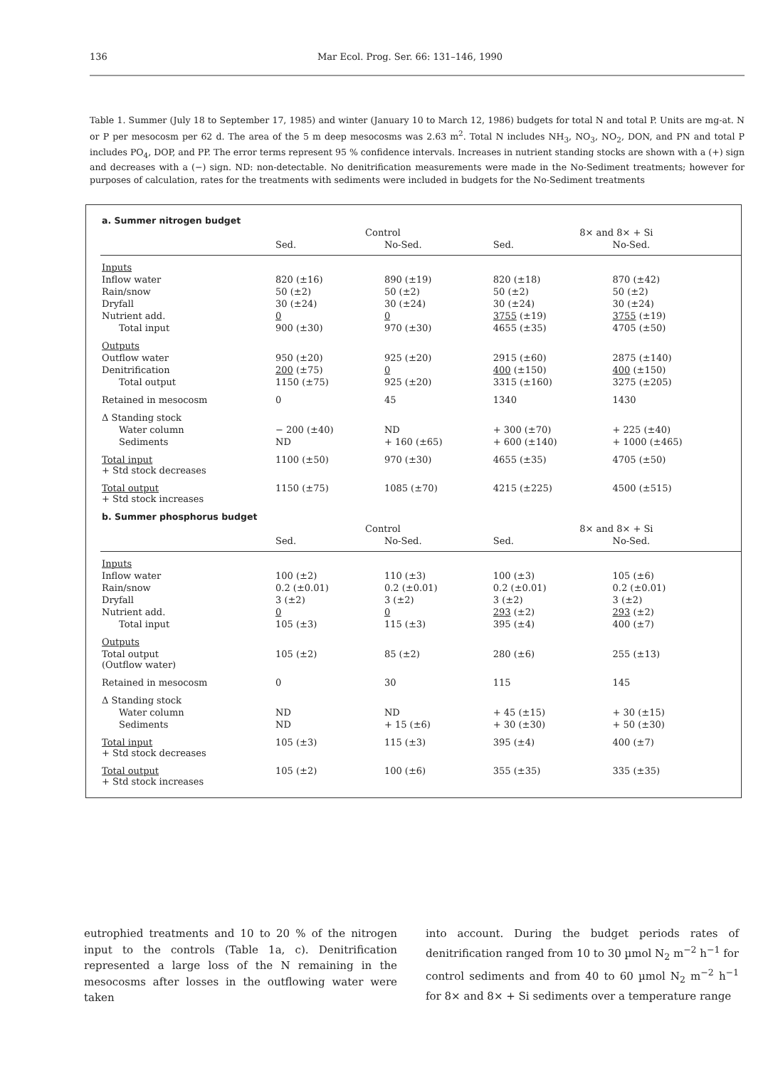136 Mar Ecol. Prog. Ser. 66: 131–146, 1990
Table 1. Summer (July 18 to September 17, 1985) and winter (January 10 to March 12, 1986) budgets for total N and total P. Units are mg-at. N or P per mesocosm per 62 d. The area of the 5 m deep mesocosms was 2.63 m<sup>2</sup>. Total N includes NH<sub>3</sub>, NO<sub>3</sub>, NO<sub>2</sub>, DON, and PN and total P includes PO<sub>4</sub>, DOP, and PP. The error terms represent 95 % confidence intervals. Increases in nutrient standing stocks are shown with a (+) sign and decreases with a (−) sign. ND: non-detectable. No denitrification measurements were made in the No-Sediment treatments; however for purposes of calculation, rates for the treatments with sediments were included in budgets for the No-Sediment treatments
| a. Summer nitrogen budget | | | | |
| | Control | | 8× and 8× + Si | |
| | Sed. | No-Sed. | Sed. | No-Sed. |
| Inputs | | | | |
| Inflow water | 820 (±16) | 890 (±19) | 820 (±18) | 870 (±42) |
| Rain/snow | 50 (±2) | 50 (±2) | 50 (±2) | 50 (±2) |
| Dryfall | 30 (±24) | 30 (±24) | 30 (±24) | 30 (±24) |
| Nutrient add. | 0 | 0 | 3755 (±19) | 3755 (±19) |
| Total input | 900 (±30) | 970 (±30) | 4655 (±35) | 4705 (±50) |
| Outputs | | | | |
| Outflow water | 950 (±20) | 925 (±20) | 2915 (±60) | 2875 (±140) |
| Denitrification | 200 (±75) | 0 | 400 (±150) | 400 (±150) |
| Total output | 1150 (±75) | 925 (±20) | 3315 (±160) | 3275 (±205) |
| Retained in mesocosm | 0 | 45 | 1340 | 1430 |
| Δ Standing stock | | | | |
| Water column | − 200 (±40) | ND | + 300 (±70) | + 225 (±40) |
| Sediments | ND | + 160 (±65) | + 600 (±140) | + 1000 (±465) |
| Total input + Std stock decreases | 1100 (±50) | 970 (±30) | 4655 (±35) | 4705 (±50) |
| Total output + Std stock increases | 1150 (±75) | 1085 (±70) | 4215 (±225) | 4500 (±515) |
| b. Summer phosphorus budget | | | | |
| | Control | | 8× and 8× + Si | |
| | Sed. | No-Sed. | Sed. | No-Sed. |
| Inputs | | | | |
| Inflow water | 100 (±2) | 110 (±3) | 100 (±3) | 105 (±6) |
| Rain/snow | 0.2 (±0.01) | 0.2 (±0.01) | 0.2 (±0.01) | 0.2 (±0.01) |
| Dryfall | 3 (±2) | 3 (±2) | 3 (±2) | 3 (±2) |
| Nutrient add. | 0 | 0 | 293 (±2) | 293 (±2) |
| Total input | 105 (±3) | 115 (±3) | 395 (±4) | 400 (±7) |
| Outputs | | | | |
| Total output (Outflow water) | 105 (±2) | 85 (±2) | 280 (±6) | 255 (±13) |
| Retained in mesocosm | 0 | 30 | 115 | 145 |
| Δ Standing stock | | | | |
| Water column | ND | ND | + 45 (±15) | + 30 (±15) |
| Sediments | ND | + 15 (±6) | + 30 (±30) | + 50 (±30) |
| Total input + Std stock decreases | 105 (±3) | 115 (±3) | 395 (±4) | 400 (±7) |
| Total output + Std stock increases | 105 (±2) | 100 (±6) | 355 (±35) | 335 (±35) |
eutrophied treatments and 10 to 20 % of the nitrogen input to the controls (Table 1a, c). Denitrification represented a large loss of the N remaining in the mesocosms after losses in the outflowing water were taken
into account. During the budget periods rates of denitrification ranged from 10 to 30 µmol N<sub>2</sub> m<sup>−2</sup> h<sup>−1</sup> for control sediments and from 40 to 60 µmol N<sub>2</sub> m<sup>−2</sup> h<sup>−1</sup> for 8× and 8× + Si sediments over a temperature range